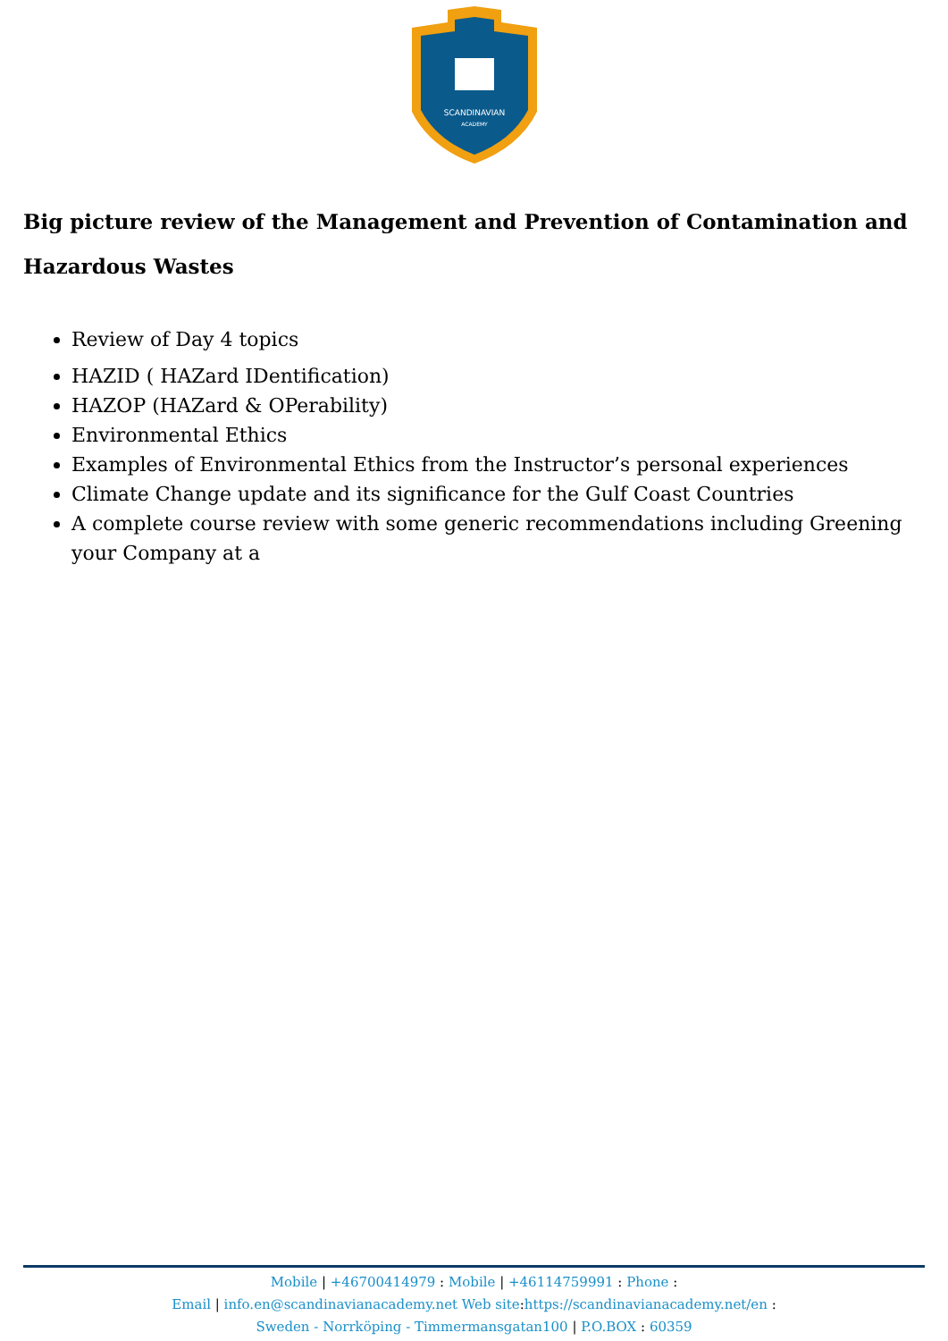SCANDINAVIAN
ACADEMY
Big picture review of the Management and Prevention of Contamination and Hazardous Wastes
Review of Day 4 topics
HAZID ( HAZard IDentification)
HAZOP (HAZard & OPerability)
Environmental Ethics
Examples of Environmental Ethics from the Instructor’s personal experiences
Climate Change update and its significance for the Gulf Coast Countries
A complete course review with some generic recommendations including Greening your Company at a
Mobile | +46700414979 : Mobile | +46114759991 : Phone :
Email | info.en@scandinavianacademy.net Web site: https://scandinavianacademy.net/en :
Sweden - Norrköping - Timmermansgatan100 | P.O.BOX : 60359